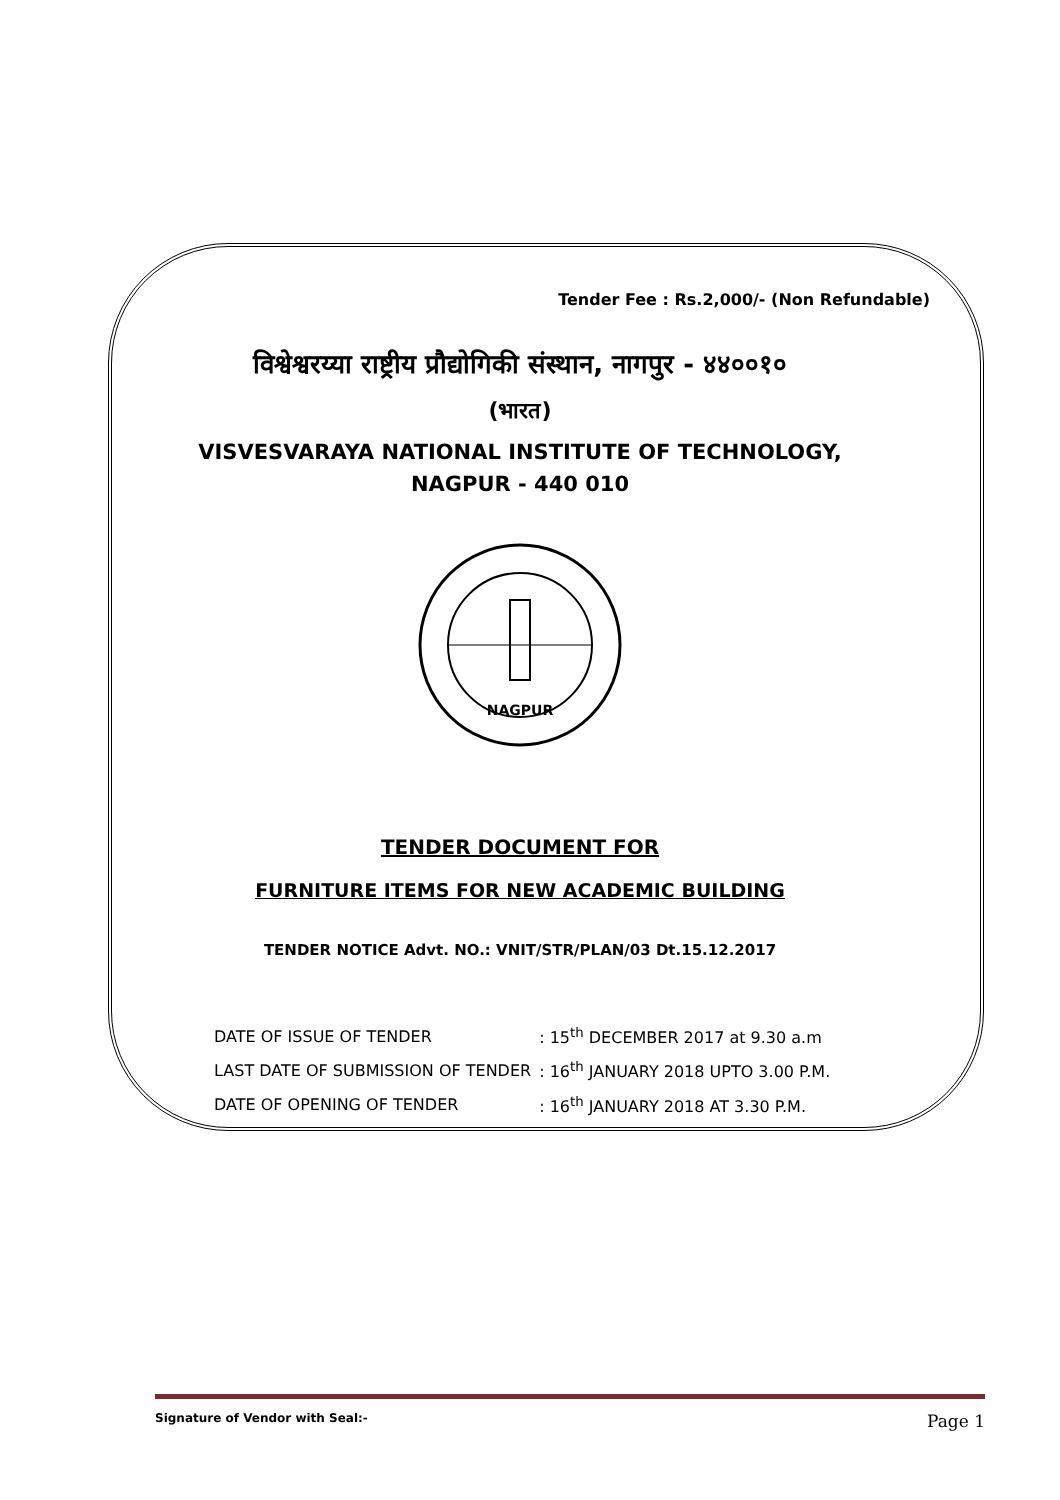Tender Fee : Rs.2,000/- (Non Refundable)
विश्वेश्वरय्या राष्ट्रीय प्रौद्योगिकी संस्थान, नागपुर - ४४००१०
(भारत)
VISVESVARAYA NATIONAL INSTITUTE OF TECHNOLOGY,
NAGPUR - 440 010
NAGPUR
TENDER DOCUMENT FOR
FURNITURE ITEMS FOR NEW ACADEMIC BUILDING
TENDER NOTICE Advt. NO.: VNIT/STR/PLAN/03 Dt.15.12.2017
| DATE OF ISSUE OF TENDER | : 15<sup>th</sup> DECEMBER 2017 at 9.30 a.m |
| LAST DATE OF SUBMISSION OF TENDER | : 16<sup>th</sup> JANUARY 2018 UPTO 3.00 P.M. |
| DATE OF OPENING OF TENDER | : 16<sup>th</sup> JANUARY 2018 AT 3.30 P.M. |
Signature of Vendor with Seal:- Page 1